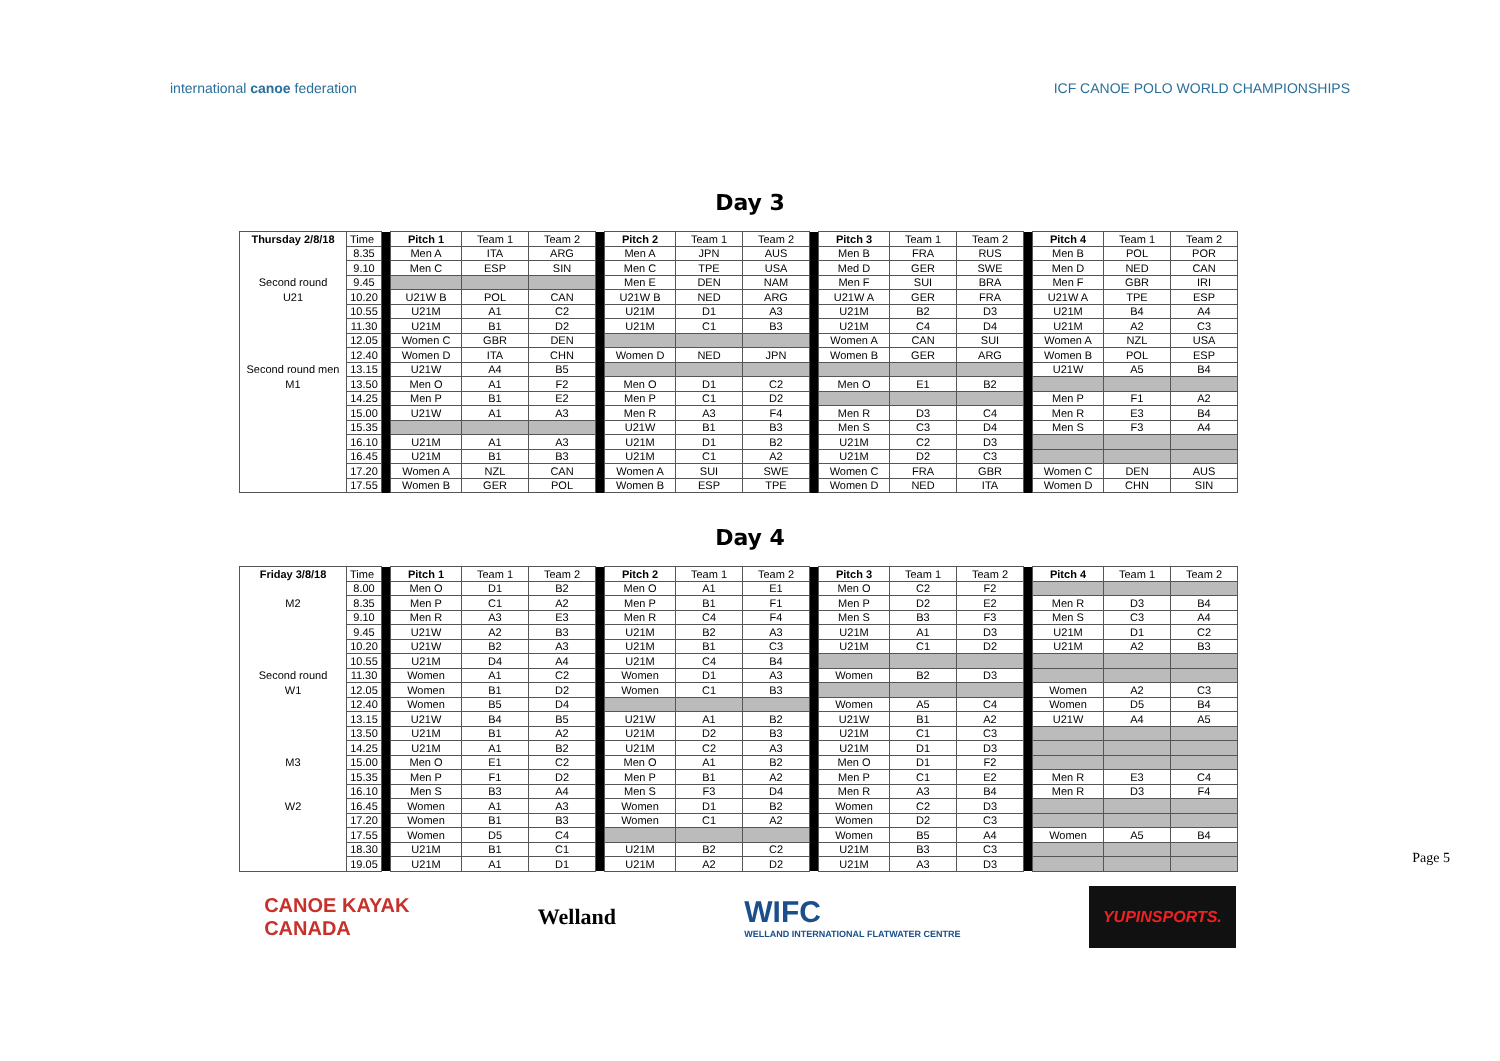international canoe federation ICF CANOE POLO WORLD CHAMPIONSHIPS
Day 3
| Thursday 2/8/18 | Time | | Pitch 1 | Team 1 | Team 2 | | Pitch 2 | Team 1 | Team 2 | | Pitch 3 | Team 1 | Team 2 | | Pitch 4 | Team 1 | Team 2 |
| | 8.35 | | Men A | ITA | ARG | | Men A | JPN | AUS | | Men B | FRA | RUS | | Men B | POL | POR |
| | 9.10 | | Men C | ESP | SIN | | Men C | TPE | USA | | Med D | GER | SWE | | Men D | NED | CAN |
| Second round | 9.45 | | | | | | Men E | DEN | NAM | | Men F | SUI | BRA | | Men F | GBR | IRI |
| U21 | 10.20 | | U21W B | POL | CAN | | U21W B | NED | ARG | | U21W A | GER | FRA | | U21W A | TPE | ESP |
| | 10.55 | | U21M | A1 | C2 | | U21M | D1 | A3 | | U21M | B2 | D3 | | U21M | B4 | A4 |
| | 11.30 | | U21M | B1 | D2 | | U21M | C1 | B3 | | U21M | C4 | D4 | | U21M | A2 | C3 |
| | 12.05 | | Women C | GBR | DEN | | | | | | Women A | CAN | SUI | | Women A | NZL | USA |
| | 12.40 | | Women D | ITA | CHN | | Women D | NED | JPN | | Women B | GER | ARG | | Women B | POL | ESP |
| Second round men | 13.15 | | U21W | A4 | B5 | | | | | | | | | | U21W | A5 | B4 |
| M1 | 13.50 | | Men O | A1 | F2 | | Men O | D1 | C2 | | Men O | E1 | B2 | | | | |
| | 14.25 | | Men P | B1 | E2 | | Men P | C1 | D2 | | | | | | Men P | F1 | A2 |
| | 15.00 | | U21W | A1 | A3 | | Men R | A3 | F4 | | Men R | D3 | C4 | | Men R | E3 | B4 |
| | 15.35 | | | | | | U21W | B1 | B3 | | Men S | C3 | D4 | | Men S | F3 | A4 |
| | 16.10 | | U21M | A1 | A3 | | U21M | D1 | B2 | | U21M | C2 | D3 | | | | |
| | 16.45 | | U21M | B1 | B3 | | U21M | C1 | A2 | | U21M | D2 | C3 | | | | |
| | 17.20 | | Women A | NZL | CAN | | Women A | SUI | SWE | | Women C | FRA | GBR | | Women C | DEN | AUS |
| | 17.55 | | Women B | GER | POL | | Women B | ESP | TPE | | Women D | NED | ITA | | Women D | CHN | SIN |
Day 4
| Friday 3/8/18 | Time | | Pitch 1 | Team 1 | Team 2 | | Pitch 2 | Team 1 | Team 2 | | Pitch 3 | Team 1 | Team 2 | | Pitch 4 | Team 1 | Team 2 |
| | 8.00 | | Men O | D1 | B2 | | Men O | A1 | E1 | | Men O | C2 | F2 | | | | |
| M2 | 8.35 | | Men P | C1 | A2 | | Men P | B1 | F1 | | Men P | D2 | E2 | | Men R | D3 | B4 |
| | 9.10 | | Men R | A3 | E3 | | Men R | C4 | F4 | | Men S | B3 | F3 | | Men S | C3 | A4 |
| | 9.45 | | U21W | A2 | B3 | | U21M | B2 | A3 | | U21M | A1 | D3 | | U21M | D1 | C2 |
| | 10.20 | | U21W | B2 | A3 | | U21M | B1 | C3 | | U21M | C1 | D2 | | U21M | A2 | B3 |
| | 10.55 | | U21M | D4 | A4 | | U21M | C4 | B4 | | | | | | | | |
| Second round | 11.30 | | Women | A1 | C2 | | Women | D1 | A3 | | Women | B2 | D3 | | | | |
| W1 | 12.05 | | Women | B1 | D2 | | Women | C1 | B3 | | | | | | Women | A2 | C3 |
| | 12.40 | | Women | B5 | D4 | | | | | | Women | A5 | C4 | | Women | D5 | B4 |
| | 13.15 | | U21W | B4 | B5 | | U21W | A1 | B2 | | U21W | B1 | A2 | | U21W | A4 | A5 |
| | 13.50 | | U21M | B1 | A2 | | U21M | D2 | B3 | | U21M | C1 | C3 | | | | |
| | 14.25 | | U21M | A1 | B2 | | U21M | C2 | A3 | | U21M | D1 | D3 | | | | |
| M3 | 15.00 | | Men O | E1 | C2 | | Men O | A1 | B2 | | Men O | D1 | F2 | | | | |
| | 15.35 | | Men P | F1 | D2 | | Men P | B1 | A2 | | Men P | C1 | E2 | | Men R | E3 | C4 |
| | 16.10 | | Men S | B3 | A4 | | Men S | F3 | D4 | | Men R | A3 | B4 | | Men R | D3 | F4 |
| W2 | 16.45 | | Women | A1 | A3 | | Women | D1 | B2 | | Women | C2 | D3 | | | | |
| | 17.20 | | Women | B1 | B3 | | Women | C1 | A2 | | Women | D2 | C3 | | | | |
| | 17.55 | | Women | D5 | C4 | | | | | | Women | B5 | A4 | | Women | A5 | B4 |
| | 18.30 | | U21M | B1 | C1 | | U21M | B2 | C2 | | U21M | B3 | C3 | | | | |
| | 19.05 | | U21M | A1 | D1 | | U21M | A2 | D2 | | U21M | A3 | D3 | | | | |
CANOE KAYAK
CANADA
Welland
WIFC
WELLAND INTERNATIONAL FLATWATER CENTRE
YUPINSPORTS.
Page 5